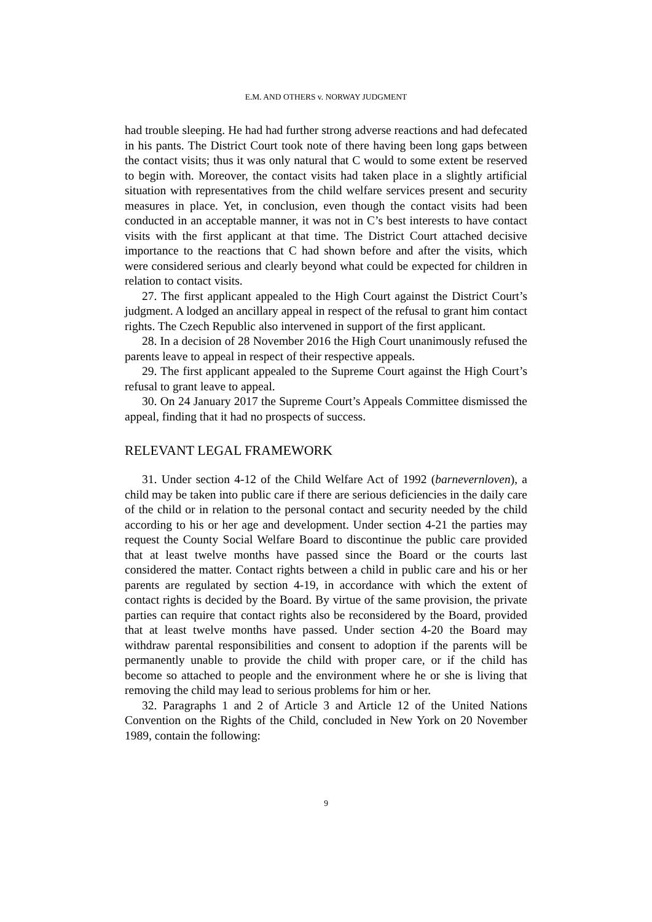E.M. AND OTHERS v. NORWAY JUDGMENT
had trouble sleeping. He had had further strong adverse reactions and had defecated in his pants. The District Court took note of there having been long gaps between the contact visits; thus it was only natural that C would to some extent be reserved to begin with. Moreover, the contact visits had taken place in a slightly artificial situation with representatives from the child welfare services present and security measures in place. Yet, in conclusion, even though the contact visits had been conducted in an acceptable manner, it was not in C’s best interests to have contact visits with the first applicant at that time. The District Court attached decisive importance to the reactions that C had shown before and after the visits, which were considered serious and clearly beyond what could be expected for children in relation to contact visits.
27. The first applicant appealed to the High Court against the District Court’s judgment. A lodged an ancillary appeal in respect of the refusal to grant him contact rights. The Czech Republic also intervened in support of the first applicant.
28. In a decision of 28 November 2016 the High Court unanimously refused the parents leave to appeal in respect of their respective appeals.
29. The first applicant appealed to the Supreme Court against the High Court’s refusal to grant leave to appeal.
30. On 24 January 2017 the Supreme Court’s Appeals Committee dismissed the appeal, finding that it had no prospects of success.
RELEVANT LEGAL FRAMEWORK
31. Under section 4-12 of the Child Welfare Act of 1992 (barnevernloven), a child may be taken into public care if there are serious deficiencies in the daily care of the child or in relation to the personal contact and security needed by the child according to his or her age and development. Under section 4-21 the parties may request the County Social Welfare Board to discontinue the public care provided that at least twelve months have passed since the Board or the courts last considered the matter. Contact rights between a child in public care and his or her parents are regulated by section 4-19, in accordance with which the extent of contact rights is decided by the Board. By virtue of the same provision, the private parties can require that contact rights also be reconsidered by the Board, provided that at least twelve months have passed. Under section 4-20 the Board may withdraw parental responsibilities and consent to adoption if the parents will be permanently unable to provide the child with proper care, or if the child has become so attached to people and the environment where he or she is living that removing the child may lead to serious problems for him or her.
32. Paragraphs 1 and 2 of Article 3 and Article 12 of the United Nations Convention on the Rights of the Child, concluded in New York on 20 November 1989, contain the following:
9